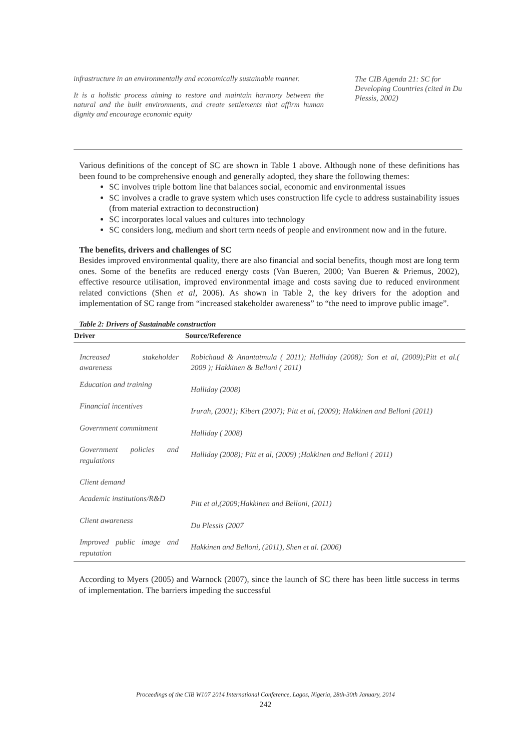infrastructure in an environmentally and economically sustainable manner.
It is a holistic process aiming to restore and maintain harmony between the natural and the built environments, and create settlements that affirm human dignity and encourage economic equity
The CIB Agenda 21: SC for Developing Countries (cited in Du Plessis, 2002)
Various definitions of the concept of SC are shown in Table 1 above. Although none of these definitions has been found to be comprehensive enough and generally adopted, they share the following themes:
SC involves triple bottom line that balances social, economic and environmental issues
SC involves a cradle to grave system which uses construction life cycle to address sustainability issues (from material extraction to deconstruction)
SC incorporates local values and cultures into technology
SC considers long, medium and short term needs of people and environment now and in the future.
The benefits, drivers and challenges of SC
Besides improved environmental quality, there are also financial and social benefits, though most are long term ones. Some of the benefits are reduced energy costs (Van Bueren, 2000; Van Bueren & Priemus, 2002), effective resource utilisation, improved environmental image and costs saving due to reduced environment related convictions (Shen et al, 2006). As shown in Table 2, the key drivers for the adoption and implementation of SC range from “increased stakeholder awareness” to “the need to improve public image”.
Table 2: Drivers of Sustainable construction
| Driver | Source/Reference |
| --- | --- |
| Increased stakeholder awareness | Robichaud & Anantatmula ( 2011); Halliday (2008); Son et al, (2009);Pitt et al.( 2009 ); Hakkinen & Belloni ( 2011) |
| Education and training | Halliday (2008) |
| Financial incentives | Irurah, (2001); Kibert (2007); Pitt et al, (2009); Hakkinen and Belloni (2011) |
| Government commitment | Halliday ( 2008) |
| Government policies and regulations Client demand | Halliday (2008); Pitt et al, (2009) ;Hakkinen and Belloni ( 2011) |
| Academic institutions/R&D | Pitt et al,(2009;Hakkinen and Belloni, (2011) |
| Client awareness | Du Plessis (2007 |
| Improved public image and reputation | Hakkinen and Belloni, (2011), Shen et al. (2006) |
According to Myers (2005) and Warnock (2007), since the launch of SC there has been little success in terms of implementation. The barriers impeding the successful
Proceedings of the CIB W107 2014 International Conference, Lagos, Nigeria, 28th-30th January, 2014
242